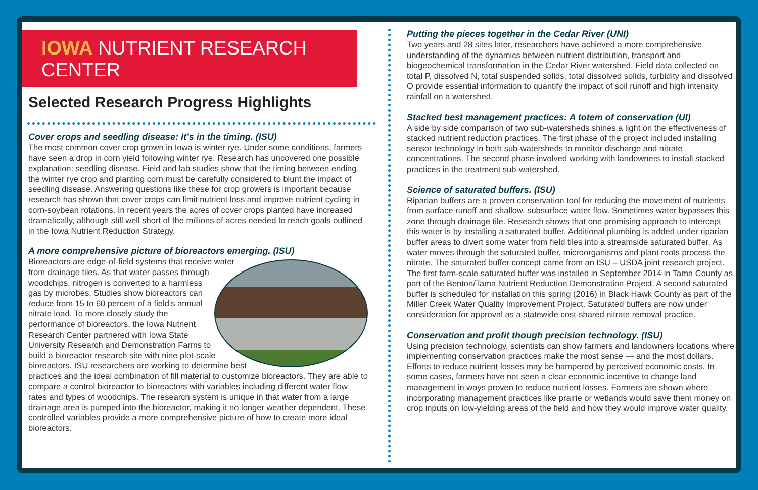IOWA NUTRIENT RESEARCH CENTER
Selected Research Progress Highlights
Cover crops and seedling disease: It’s in the timing. (ISU)
The most common cover crop grown in Iowa is winter rye. Under some conditions, farmers have seen a drop in corn yield following winter rye. Research has uncovered one possible explanation: seedling disease. Field and lab studies show that the timing between ending the winter rye crop and planting corn must be carefully considered to blunt the impact of seedling disease. Answering questions like these for crop growers is important because research has shown that cover crops can limit nutrient loss and improve nutrient cycling in corn-soybean rotations. In recent years the acres of cover crops planted have increased dramatically, although still well short of the millions of acres needed to reach goals outlined in the Iowa Nutrient Reduction Strategy.
A more comprehensive picture of bioreactors emerging. (ISU)
Bioreactors are edge-of-field systems that receive water from drainage tiles. As that water passes through woodchips, nitrogen is converted to a harmless gas by microbes. Studies show bioreactors can reduce from 15 to 60 percent of a field’s annual nitrate load. To more closely study the performance of bioreactors, the Iowa Nutrient Research Center partnered with Iowa State University Research and Demonstration Farms to build a bioreactor research site with nine plot-scale bioreactors. ISU researchers are working to determine best practices and the ideal combination of fill material to customize bioreactors. They are able to compare a control bioreactor to bioreactors with variables including different water flow rates and types of woodchips. The research system is unique in that water from a large drainage area is pumped into the bioreactor, making it no longer weather dependent. These controlled variables provide a more comprehensive picture of how to create more ideal bioreactors.
Putting the pieces together in the Cedar River (UNI)
Two years and 28 sites later, researchers have achieved a more comprehensive understanding of the dynamics between nutrient distribution, transport and biogeochemical transformation in the Cedar River watershed. Field data collected on total P, dissolved N, total suspended solids, total dissolved solids, turbidity and dissolved O provide essential information to quantify the impact of soil runoff and high intensity rainfall on a watershed.
Stacked best management practices: A totem of conservation (UI)
A side by side comparison of two sub-watersheds shines a light on the effectiveness of stacked nutrient reduction practices. The first phase of the project included installing sensor technology in both sub-watersheds to monitor discharge and nitrate concentrations. The second phase involved working with landowners to install stacked practices in the treatment sub-watershed.
Science of saturated buffers. (ISU)
Riparian buffers are a proven conservation tool for reducing the movement of nutrients from surface runoff and shallow, subsurface water flow. Sometimes water bypasses this zone through drainage tile. Research shows that one promising approach to intercept this water is by installing a saturated buffer. Additional plumbing is added under riparian buffer areas to divert some water from field tiles into a streamside saturated buffer. As water moves through the saturated buffer, microorganisms and plant roots process the nitrate. The saturated buffer concept came from an ISU – USDA joint research project. The first farm-scale saturated buffer was installed in September 2014 in Tama County as part of the Benton/Tama Nutrient Reduction Demonstration Project. A second saturated buffer is scheduled for installation this spring (2016) in Black Hawk County as part of the Miller Creek Water Quality Improvement Project. Saturated buffers are now under consideration for approval as a statewide cost-shared nitrate removal practice.
Conservation and profit though precision technology. (ISU)
Using precision technology, scientists can show farmers and landowners locations where implementing conservation practices make the most sense — and the most dollars. Efforts to reduce nutrient losses may be hampered by perceived economic costs. In some cases, farmers have not seen a clear economic incentive to change land management in ways proven to reduce nutrient losses. Farmers are shown where incorporating management practices like prairie or wetlands would save them money on crop inputs on low-yielding areas of the field and how they would improve water quality.